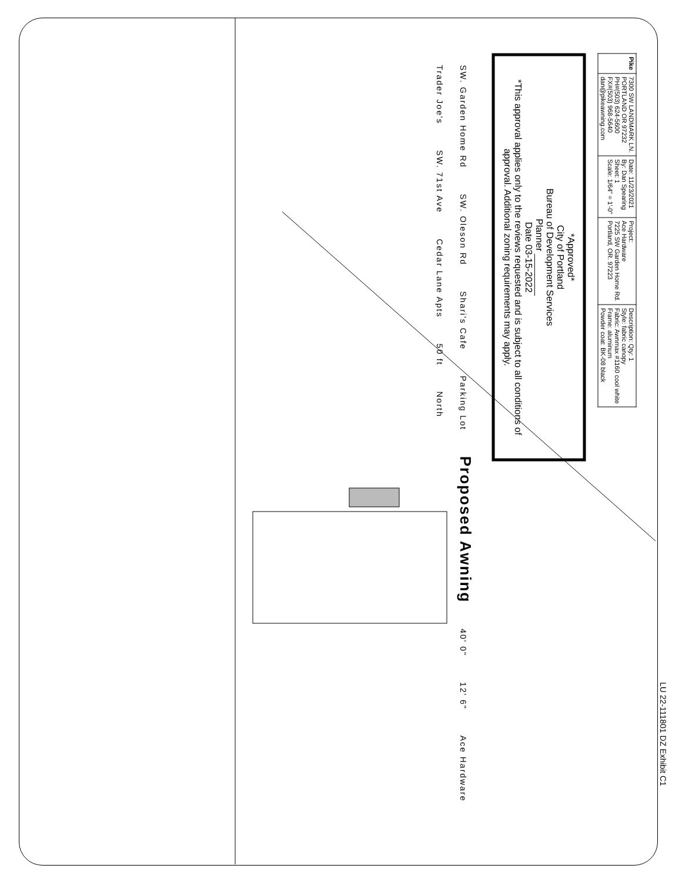| Pike | 7300 SW LANDMARK LN. PORTLAND OR 97232 PH#(503) 624-5600 FX#(503) 968-5640 dan@pikeawning.com | Date: 11/23/2021 By: Dan Spearing Sheet: 1 Scale: 1/64" = 1'-0" | Project: Ace Hardware 7225 SW Garden Home Rd. Portland, OR. 97223 | Description: Qty: 1 Style: fabric canopy Fabric: Awnmax #1160 cool white Frame: aluminum Powder coat: BK-08 black |
*Approved*
City of Portland
Bureau of Development Services
Planner ________
Date 03-15-2022
*This approval applies only to the reviews requested and is subject to all conditions of approval. Additional zoning requirements may apply.
SW. Garden Home Rd SW. Oleson Rd Shari's Cafe Parking Lot Proposed Awning 40' 0" 12' 6" Ace Hardware Trader Joe's SW. 71st Ave Cedar Lane Apts 50 ft North
LU 22-111801 DZ Exhibit C1